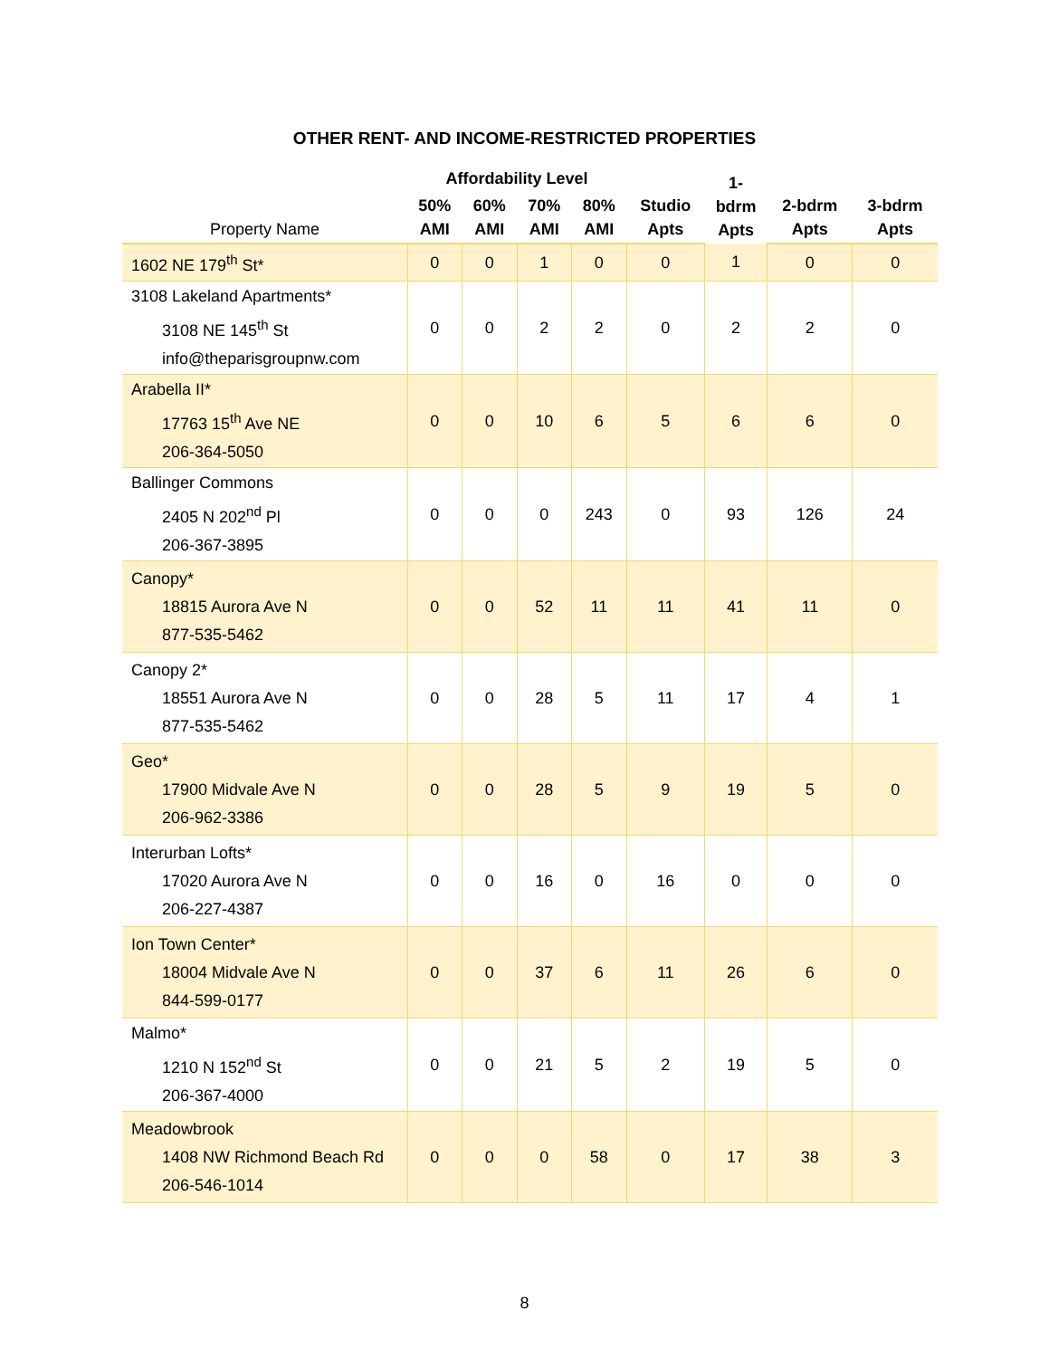OTHER RENT- AND INCOME-RESTRICTED PROPERTIES
| | Affordability Level | | | | | 1- bdrm Apts | | |
| --- | --- | --- | --- | --- | --- | --- | --- | --- |
| Property Name | 50% AMI | 60% AMI | 70% AMI | 80% AMI | Studio Apts | | 2-bdrm Apts | 3-bdrm Apts |
| 1602 NE 179<sup>th</sup> St* | 0 | 0 | 1 | 0 | 0 | 1 | 0 | 0 |
| 3108 Lakeland Apartments* 3108 NE 145<sup>th</sup> St info@theparisgroupnw.com | 0 | 0 | 2 | 2 | 0 | 2 | 2 | 0 |
| Arabella II* 17763 15<sup>th</sup> Ave NE 206-364-5050 | 0 | 0 | 10 | 6 | 5 | 6 | 6 | 0 |
| Ballinger Commons 2405 N 202<sup>nd</sup> Pl 206-367-3895 | 0 | 0 | 0 | 243 | 0 | 93 | 126 | 24 |
| Canopy* 18815 Aurora Ave N 877-535-5462 | 0 | 0 | 52 | 11 | 11 | 41 | 11 | 0 |
| Canopy 2* 18551 Aurora Ave N 877-535-5462 | 0 | 0 | 28 | 5 | 11 | 17 | 4 | 1 |
| Geo* 17900 Midvale Ave N 206-962-3386 | 0 | 0 | 28 | 5 | 9 | 19 | 5 | 0 |
| Interurban Lofts* 17020 Aurora Ave N 206-227-4387 | 0 | 0 | 16 | 0 | 16 | 0 | 0 | 0 |
| Ion Town Center* 18004 Midvale Ave N 844-599-0177 | 0 | 0 | 37 | 6 | 11 | 26 | 6 | 0 |
| Malmo* 1210 N 152<sup>nd</sup> St 206-367-4000 | 0 | 0 | 21 | 5 | 2 | 19 | 5 | 0 |
| Meadowbrook 1408 NW Richmond Beach Rd 206-546-1014 | 0 | 0 | 0 | 58 | 0 | 17 | 38 | 3 |
8